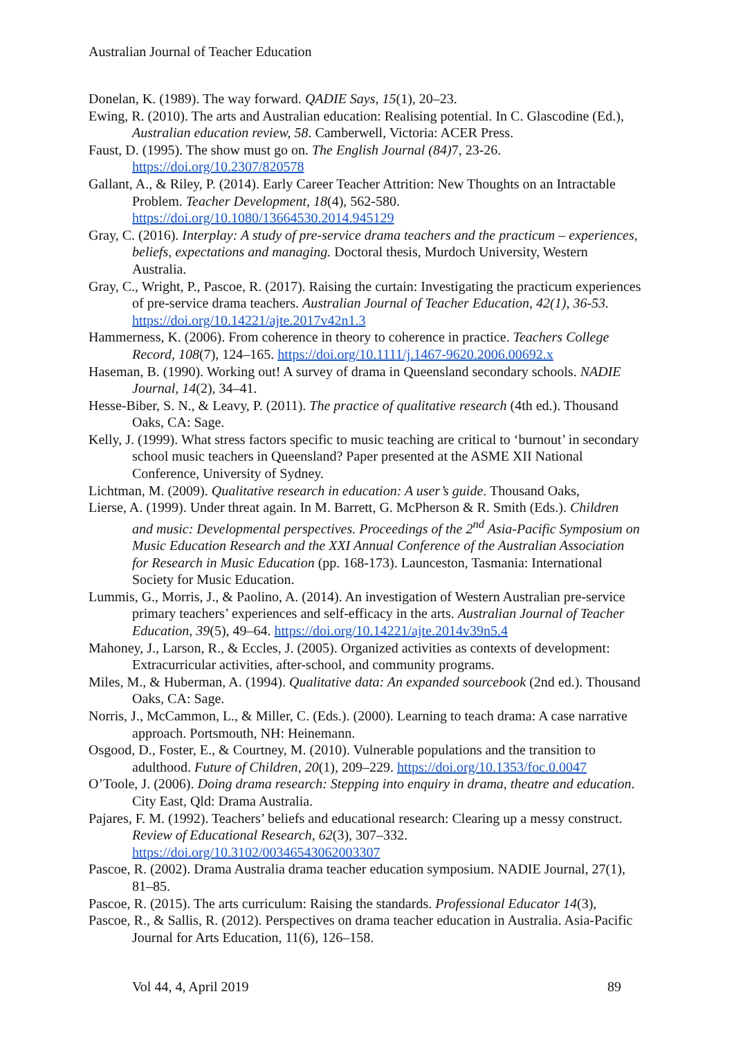Australian Journal of Teacher Education
Donelan, K. (1989). The way forward. QADIE Says, 15(1), 20–23.
Ewing, R. (2010). The arts and Australian education: Realising potential. In C. Glascodine (Ed.), Australian education review, 58. Camberwell, Victoria: ACER Press.
Faust, D. (1995). The show must go on. The English Journal (84) 7, 23-26. https://doi.org/10.2307/820578
Gallant, A., & Riley, P. (2014). Early Career Teacher Attrition: New Thoughts on an Intractable Problem. Teacher Development, 18(4), 562-580. https://doi.org/10.1080/13664530.2014.945129
Gray, C. (2016). Interplay: A study of pre-service drama teachers and the practicum – experiences, beliefs, expectations and managing. Doctoral thesis, Murdoch University, Western Australia.
Gray, C., Wright, P., Pascoe, R. (2017). Raising the curtain: Investigating the practicum experiences of pre-service drama teachers. Australian Journal of Teacher Education, 42(1), 36-53. https://doi.org/10.14221/ajte.2017v42n1.3
Hammerness, K. (2006). From coherence in theory to coherence in practice. Teachers College Record, 108(7), 124–165. https://doi.org/10.1111/j.1467-9620.2006.00692.x
Haseman, B. (1990). Working out! A survey of drama in Queensland secondary schools. NADIE Journal, 14(2), 34–41.
Hesse-Biber, S. N., & Leavy, P. (2011). The practice of qualitative research (4th ed.). Thousand Oaks, CA: Sage.
Kelly, J. (1999). What stress factors specific to music teaching are critical to ‘burnout’ in secondary school music teachers in Queensland? Paper presented at the ASME XII National Conference, University of Sydney.
Lichtman, M. (2009). Qualitative research in education: A user’s guide. Thousand Oaks,
Lierse, A. (1999). Under threat again. In M. Barrett, G. McPherson & R. Smith (Eds.). Children and music: Developmental perspectives. Proceedings of the 2<sup>nd</sup> Asia-Pacific Symposium on Music Education Research and the XXI Annual Conference of the Australian Association for Research in Music Education (pp. 168-173). Launceston, Tasmania: International Society for Music Education.
Lummis, G., Morris, J., & Paolino, A. (2014). An investigation of Western Australian pre-service primary teachers’ experiences and self-efficacy in the arts. Australian Journal of Teacher Education, 39(5), 49–64. https://doi.org/10.14221/ajte.2014v39n5.4
Mahoney, J., Larson, R., & Eccles, J. (2005). Organized activities as contexts of development: Extracurricular activities, after-school, and community programs.
Miles, M., & Huberman, A. (1994). Qualitative data: An expanded sourcebook (2nd ed.). Thousand Oaks, CA: Sage.
Norris, J., McCammon, L., & Miller, C. (Eds.). (2000). Learning to teach drama: A case narrative approach. Portsmouth, NH: Heinemann.
Osgood, D., Foster, E., & Courtney, M. (2010). Vulnerable populations and the transition to adulthood. Future of Children, 20(1), 209–229. https://doi.org/10.1353/foc.0.0047
O’Toole, J. (2006). Doing drama research: Stepping into enquiry in drama, theatre and education. City East, Qld: Drama Australia.
Pajares, F. M. (1992). Teachers’ beliefs and educational research: Clearing up a messy construct. Review of Educational Research, 62(3), 307–332. https://doi.org/10.3102/00346543062003307
Pascoe, R. (2002). Drama Australia drama teacher education symposium. NADIE Journal, 27(1), 81–85.
Pascoe, R. (2015). The arts curriculum: Raising the standards. Professional Educator 14(3),
Pascoe, R., & Sallis, R. (2012). Perspectives on drama teacher education in Australia. Asia-Pacific Journal for Arts Education, 11(6), 126–158.
Vol 44, 4, April 2019 89